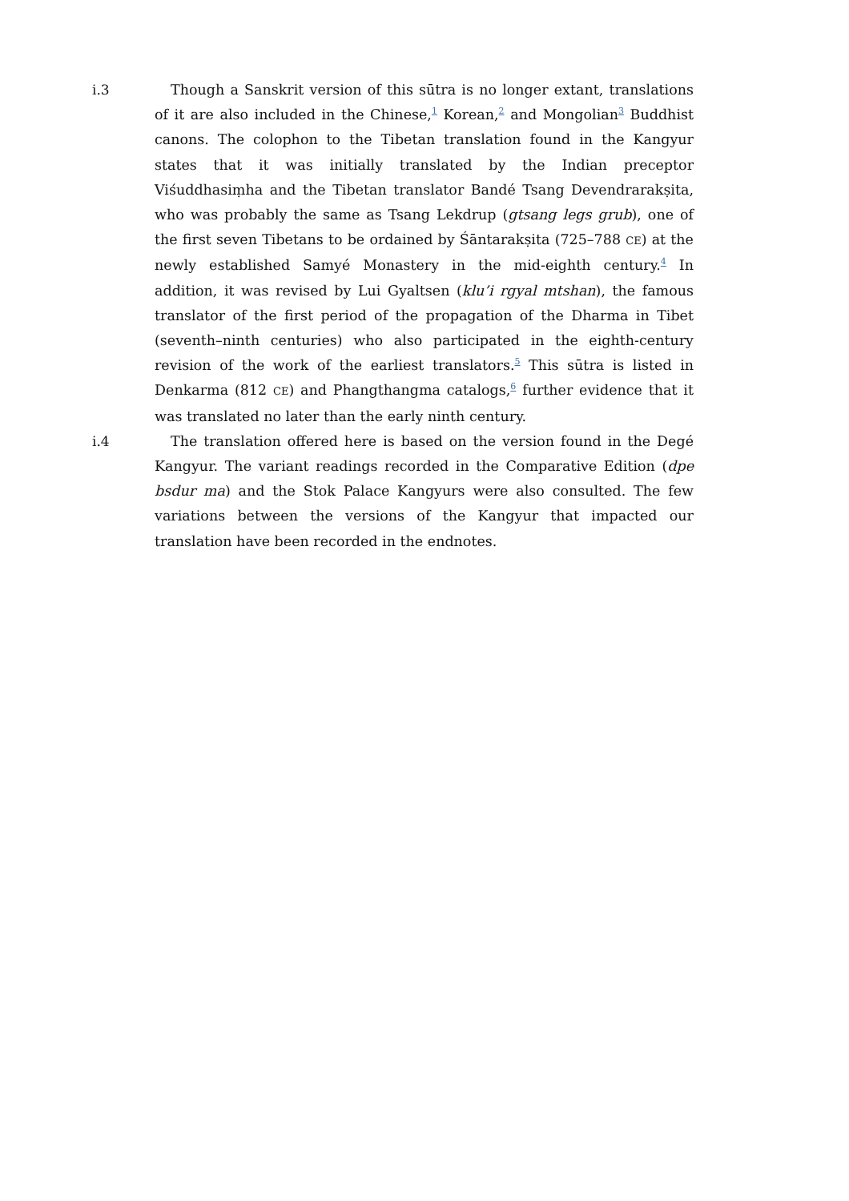i.3 Though a Sanskrit version of this sūtra is no longer extant, translations of it are also included in the Chinese,<sup>1</sup> Korean,<sup>2</sup> and Mongolian<sup>3</sup> Buddhist canons. The colophon to the Tibetan translation found in the Kangyur states that it was initially translated by the Indian preceptor Viśuddhasiṃha and the Tibetan translator Bandé Tsang Devendrarakṣita, who was probably the same as Tsang Lekdrup (gtsang legs grub), one of the first seven Tibetans to be ordained by Śāntarakṣita (725–788 CE) at the newly established Samyé Monastery in the mid-eighth century.<sup>4</sup> In addition, it was revised by Lui Gyaltsen (klu’i rgyal mtshan), the famous translator of the first period of the propagation of the Dharma in Tibet (seventh–ninth centuries) who also participated in the eighth-century revision of the work of the earliest translators.<sup>5</sup> This sūtra is listed in Denkarma (812 CE) and Phangthangma catalogs,<sup>6</sup> further evidence that it was translated no later than the early ninth century.
i.4 The translation offered here is based on the version found in the Degé Kangyur. The variant readings recorded in the Comparative Edition (dpe bsdur ma) and the Stok Palace Kangyurs were also consulted. The few variations between the versions of the Kangyur that impacted our translation have been recorded in the endnotes.